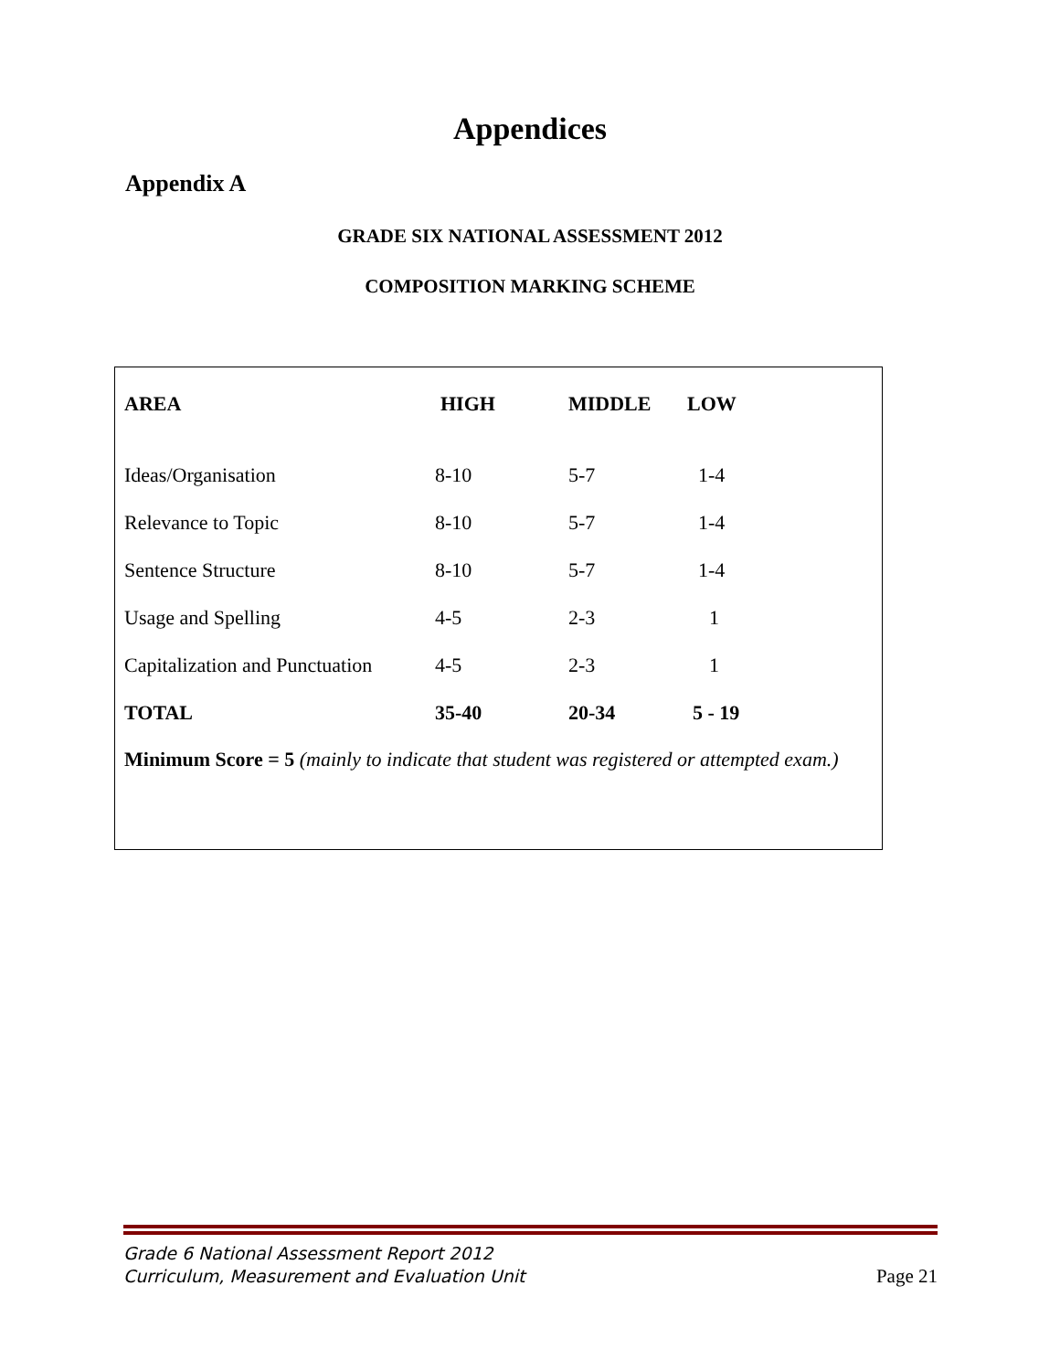Appendices
Appendix A
GRADE SIX NATIONAL ASSESSMENT 2012
COMPOSITION MARKING SCHEME
| AREA | HIGH | MIDDLE | LOW |
| --- | --- | --- | --- |
| Ideas/Organisation | 8-10 | 5-7 | 1-4 |
| Relevance to Topic | 8-10 | 5-7 | 1-4 |
| Sentence Structure | 8-10 | 5-7 | 1-4 |
| Usage and Spelling | 4-5 | 2-3 | 1 |
| Capitalization and Punctuation | 4-5 | 2-3 | 1 |
| TOTAL | 35-40 | 20-34 | 5 - 19 |
Minimum Score = 5 (mainly to indicate that student was registered or attempted exam.)
Grade 6 National Assessment Report 2012
Curriculum, Measurement and Evaluation Unit
Page 21